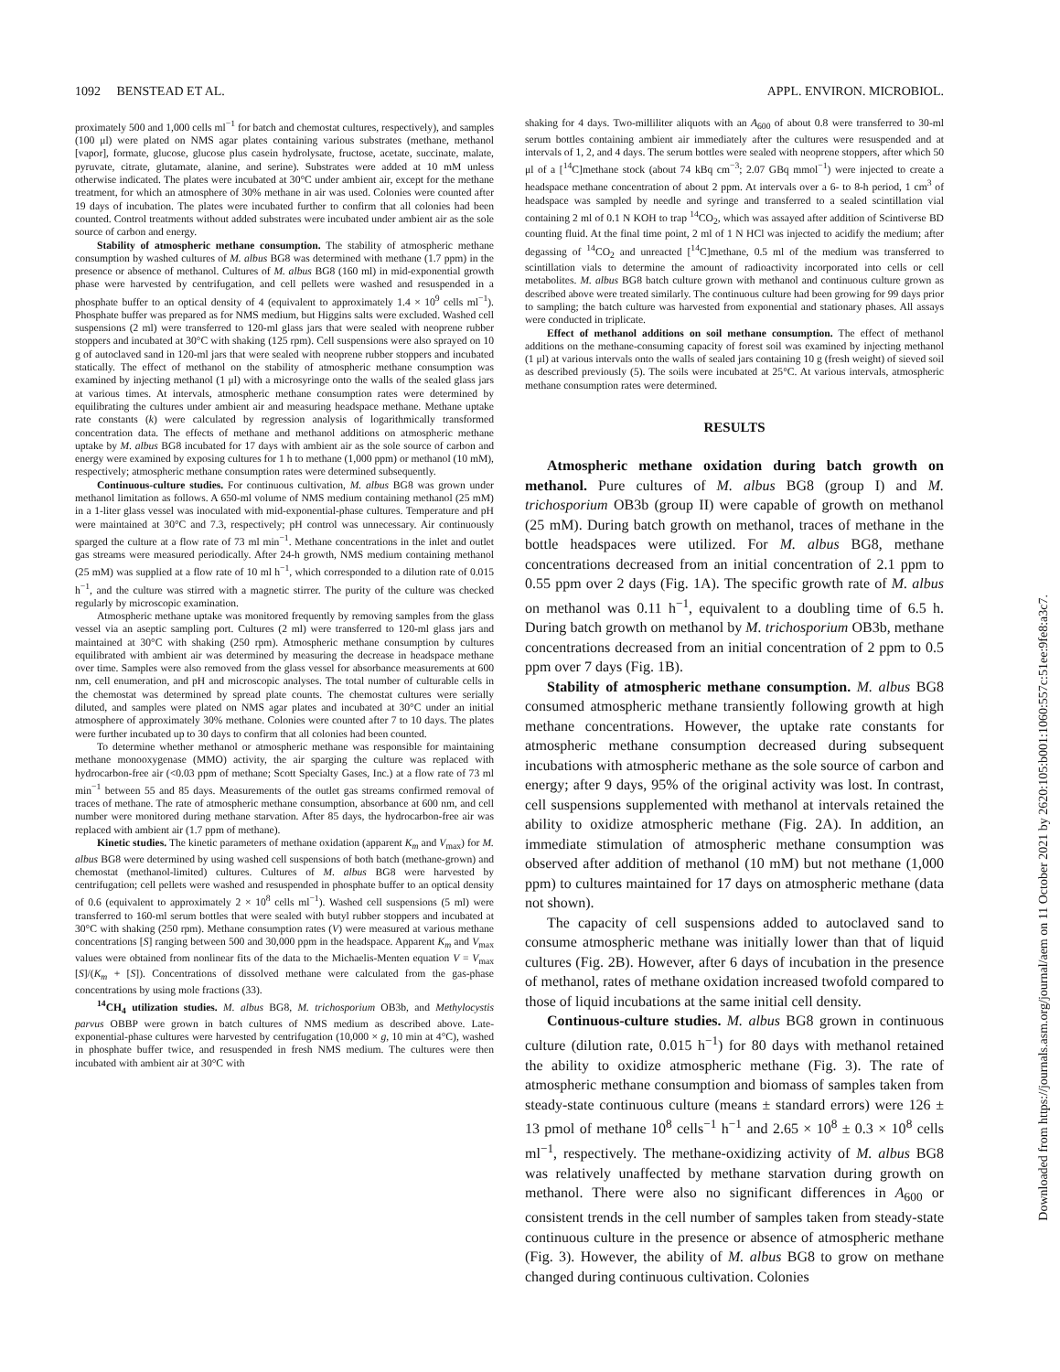1092 BENSTEAD ET AL. APPL. ENVIRON. MICROBIOL.
proximately 500 and 1,000 cells ml<sup>−1</sup> for batch and chemostat cultures, respectively), and samples (100 μl) were plated on NMS agar plates containing various substrates (methane, methanol [vapor], formate, glucose, glucose plus casein hydrolysate, fructose, acetate, succinate, malate, pyruvate, citrate, glutamate, alanine, and serine). Substrates were added at 10 mM unless otherwise indicated. The plates were incubated at 30°C under ambient air, except for the methane treatment, for which an atmosphere of 30% methane in air was used. Colonies were counted after 19 days of incubation. The plates were incubated further to confirm that all colonies had been counted. Control treatments without added substrates were incubated under ambient air as the sole source of carbon and energy.
Stability of atmospheric methane consumption. The stability of atmospheric methane consumption by washed cultures of M. albus BG8 was determined with methane (1.7 ppm) in the presence or absence of methanol. Cultures of M. albus BG8 (160 ml) in mid-exponential growth phase were harvested by centrifugation, and cell pellets were washed and resuspended in a phosphate buffer to an optical density of 4 (equivalent to approximately 1.4 × 10<sup>9</sup> cells ml<sup>−1</sup>). Phosphate buffer was prepared as for NMS medium, but Higgins salts were excluded. Washed cell suspensions (2 ml) were transferred to 120-ml glass jars that were sealed with neoprene rubber stoppers and incubated at 30°C with shaking (125 rpm). Cell suspensions were also sprayed on 10 g of autoclaved sand in 120-ml jars that were sealed with neoprene rubber stoppers and incubated statically. The effect of methanol on the stability of atmospheric methane consumption was examined by injecting methanol (1 μl) with a microsyringe onto the walls of the sealed glass jars at various times. At intervals, atmospheric methane consumption rates were determined by equilibrating the cultures under ambient air and measuring headspace methane. Methane uptake rate constants (k) were calculated by regression analysis of logarithmically transformed concentration data. The effects of methane and methanol additions on atmospheric methane uptake by M. albus BG8 incubated for 17 days with ambient air as the sole source of carbon and energy were examined by exposing cultures for 1 h to methane (1,000 ppm) or methanol (10 mM), respectively; atmospheric methane consumption rates were determined subsequently.
Continuous-culture studies. For continuous cultivation, M. albus BG8 was grown under methanol limitation as follows. A 650-ml volume of NMS medium containing methanol (25 mM) in a 1-liter glass vessel was inoculated with mid-exponential-phase cultures. Temperature and pH were maintained at 30°C and 7.3, respectively; pH control was unnecessary. Air continuously sparged the culture at a flow rate of 73 ml min<sup>−1</sup>. Methane concentrations in the inlet and outlet gas streams were measured periodically. After 24-h growth, NMS medium containing methanol (25 mM) was supplied at a flow rate of 10 ml h<sup>−1</sup>, which corresponded to a dilution rate of 0.015 h<sup>−1</sup>, and the culture was stirred with a magnetic stirrer. The purity of the culture was checked regularly by microscopic examination.
Atmospheric methane uptake was monitored frequently by removing samples from the glass vessel via an aseptic sampling port. Cultures (2 ml) were transferred to 120-ml glass jars and maintained at 30°C with shaking (250 rpm). Atmospheric methane consumption by cultures equilibrated with ambient air was determined by measuring the decrease in headspace methane over time. Samples were also removed from the glass vessel for absorbance measurements at 600 nm, cell enumeration, and pH and microscopic analyses. The total number of culturable cells in the chemostat was determined by spread plate counts. The chemostat cultures were serially diluted, and samples were plated on NMS agar plates and incubated at 30°C under an initial atmosphere of approximately 30% methane. Colonies were counted after 7 to 10 days. The plates were further incubated up to 30 days to confirm that all colonies had been counted.
To determine whether methanol or atmospheric methane was responsible for maintaining methane monooxygenase (MMO) activity, the air sparging the culture was replaced with hydrocarbon-free air (<0.03 ppm of methane; Scott Specialty Gases, Inc.) at a flow rate of 73 ml min<sup>−1</sup> between 55 and 85 days. Measurements of the outlet gas streams confirmed removal of traces of methane. The rate of atmospheric methane consumption, absorbance at 600 nm, and cell number were monitored during methane starvation. After 85 days, the hydrocarbon-free air was replaced with ambient air (1.7 ppm of methane).
Kinetic studies. The kinetic parameters of methane oxidation (apparent K<sub>m</sub> and V<sub>max</sub>) for M. albus BG8 were determined by using washed cell suspensions of both batch (methane-grown) and chemostat (methanol-limited) cultures. Cultures of M. albus BG8 were harvested by centrifugation; cell pellets were washed and resuspended in phosphate buffer to an optical density of 0.6 (equivalent to approximately 2 × 10<sup>8</sup> cells ml<sup>−1</sup>). Washed cell suspensions (5 ml) were transferred to 160-ml serum bottles that were sealed with butyl rubber stoppers and incubated at 30°C with shaking (250 rpm). Methane consumption rates (V) were measured at various methane concentrations [S] ranging between 500 and 30,000 ppm in the headspace. Apparent K<sub>m</sub> and V<sub>max</sub> values were obtained from nonlinear fits of the data to the Michaelis-Menten equation V = V<sub>max</sub> [S]/(K<sub>m</sub> + [S]). Concentrations of dissolved methane were calculated from the gas-phase concentrations by using mole fractions (33).
<sup>14</sup>CH<sub>4</sub> utilization studies. M. albus BG8, M. trichosporium OB3b, and Methylocystis parvus OBBP were grown in batch cultures of NMS medium as described above. Late-exponential-phase cultures were harvested by centrifugation (10,000 × g, 10 min at 4°C), washed in phosphate buffer twice, and resuspended in fresh NMS medium. The cultures were then incubated with ambient air at 30°C with
shaking for 4 days. Two-milliliter aliquots with an A<sub>600</sub> of about 0.8 were transferred to 30-ml serum bottles containing ambient air immediately after the cultures were resuspended and at intervals of 1, 2, and 4 days. The serum bottles were sealed with neoprene stoppers, after which 50 μl of a [<sup>14</sup>C]methane stock (about 74 kBq cm<sup>−3</sup>; 2.07 GBq mmol<sup>−1</sup>) were injected to create a headspace methane concentration of about 2 ppm. At intervals over a 6- to 8-h period, 1 cm<sup>3</sup> of headspace was sampled by needle and syringe and transferred to a sealed scintillation vial containing 2 ml of 0.1 N KOH to trap <sup>14</sup>CO<sub>2</sub>, which was assayed after addition of Scintiverse BD counting fluid. At the final time point, 2 ml of 1 N HCl was injected to acidify the medium; after degassing of <sup>14</sup>CO<sub>2</sub> and unreacted [<sup>14</sup>C]methane, 0.5 ml of the medium was transferred to scintillation vials to determine the amount of radioactivity incorporated into cells or cell metabolites. M. albus BG8 batch culture grown with methanol and continuous culture grown as described above were treated similarly. The continuous culture had been growing for 99 days prior to sampling; the batch culture was harvested from exponential and stationary phases. All assays were conducted in triplicate.
Effect of methanol additions on soil methane consumption. The effect of methanol additions on the methane-consuming capacity of forest soil was examined by injecting methanol (1 μl) at various intervals onto the walls of sealed jars containing 10 g (fresh weight) of sieved soil as described previously (5). The soils were incubated at 25°C. At various intervals, atmospheric methane consumption rates were determined.
RESULTS
Atmospheric methane oxidation during batch growth on methanol. Pure cultures of M. albus BG8 (group I) and M. trichosporium OB3b (group II) were capable of growth on methanol (25 mM). During batch growth on methanol, traces of methane in the bottle headspaces were utilized. For M. albus BG8, methane concentrations decreased from an initial concentration of 2.1 ppm to 0.55 ppm over 2 days (Fig. 1A). The specific growth rate of M. albus on methanol was 0.11 h<sup>−1</sup>, equivalent to a doubling time of 6.5 h. During batch growth on methanol by M. trichosporium OB3b, methane concentrations decreased from an initial concentration of 2 ppm to 0.5 ppm over 7 days (Fig. 1B).
Stability of atmospheric methane consumption. M. albus BG8 consumed atmospheric methane transiently following growth at high methane concentrations. However, the uptake rate constants for atmospheric methane consumption decreased during subsequent incubations with atmospheric methane as the sole source of carbon and energy; after 9 days, 95% of the original activity was lost. In contrast, cell suspensions supplemented with methanol at intervals retained the ability to oxidize atmospheric methane (Fig. 2A). In addition, an immediate stimulation of atmospheric methane consumption was observed after addition of methanol (10 mM) but not methane (1,000 ppm) to cultures maintained for 17 days on atmospheric methane (data not shown).
The capacity of cell suspensions added to autoclaved sand to consume atmospheric methane was initially lower than that of liquid cultures (Fig. 2B). However, after 6 days of incubation in the presence of methanol, rates of methane oxidation increased twofold compared to those of liquid incubations at the same initial cell density.
Continuous-culture studies. M. albus BG8 grown in continuous culture (dilution rate, 0.015 h<sup>−1</sup>) for 80 days with methanol retained the ability to oxidize atmospheric methane (Fig. 3). The rate of atmospheric methane consumption and biomass of samples taken from steady-state continuous culture (means ± standard errors) were 126 ± 13 pmol of methane 10<sup>8</sup> cells<sup>−1</sup> h<sup>−1</sup> and 2.65 × 10<sup>8</sup> ± 0.3 × 10<sup>8</sup> cells ml<sup>−1</sup>, respectively. The methane-oxidizing activity of M. albus BG8 was relatively unaffected by methane starvation during growth on methanol. There were also no significant differences in A<sub>600</sub> or consistent trends in the cell number of samples taken from steady-state continuous culture in the presence or absence of atmospheric methane (Fig. 3). However, the ability of M. albus BG8 to grow on methane changed during continuous cultivation. Colonies
Downloaded from https://journals.asm.org/journal/aem on 11 October 2021 by 2620:105:b001:1060:557c:51ee:9fe8:a3c7.